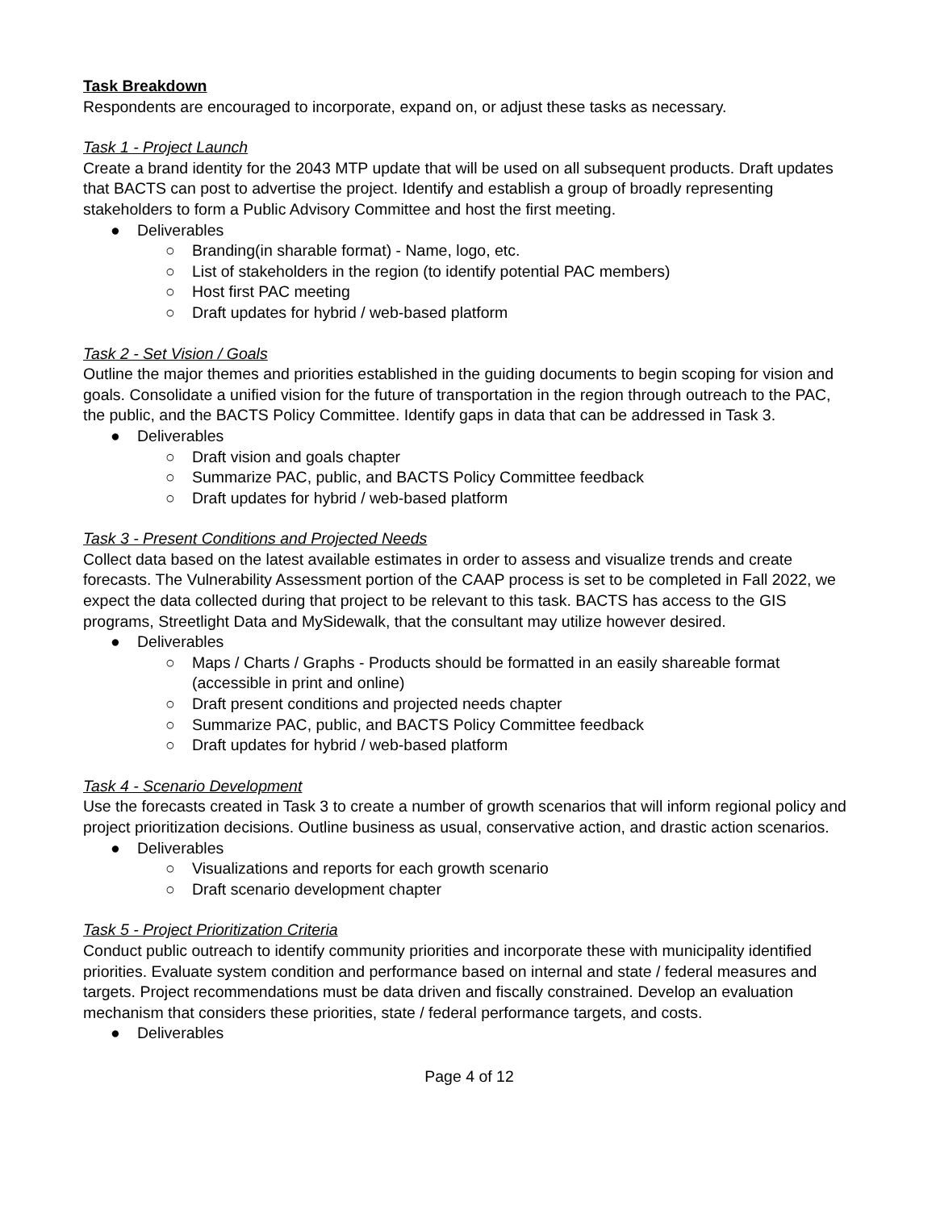Task Breakdown
Respondents are encouraged to incorporate, expand on, or adjust these tasks as necessary.
Task 1 - Project Launch
Create a brand identity for the 2043 MTP update that will be used on all subsequent products. Draft updates that BACTS can post to advertise the project. Identify and establish a group of broadly representing stakeholders to form a Public Advisory Committee and host the first meeting.
● Deliverables
○ Branding(in sharable format) - Name, logo, etc.
○ List of stakeholders in the region (to identify potential PAC members)
○ Host first PAC meeting
○ Draft updates for hybrid / web-based platform
Task 2 - Set Vision / Goals
Outline the major themes and priorities established in the guiding documents to begin scoping for vision and goals. Consolidate a unified vision for the future of transportation in the region through outreach to the PAC, the public, and the BACTS Policy Committee. Identify gaps in data that can be addressed in Task 3.
● Deliverables
○ Draft vision and goals chapter
○ Summarize PAC, public, and BACTS Policy Committee feedback
○ Draft updates for hybrid / web-based platform
Task 3 - Present Conditions and Projected Needs
Collect data based on the latest available estimates in order to assess and visualize trends and create forecasts. The Vulnerability Assessment portion of the CAAP process is set to be completed in Fall 2022, we expect the data collected during that project to be relevant to this task. BACTS has access to the GIS programs, Streetlight Data and MySidewalk, that the consultant may utilize however desired.
● Deliverables
○ Maps / Charts / Graphs - Products should be formatted in an easily shareable format (accessible in print and online)
○ Draft present conditions and projected needs chapter
○ Summarize PAC, public, and BACTS Policy Committee feedback
○ Draft updates for hybrid / web-based platform
Task 4 - Scenario Development
Use the forecasts created in Task 3 to create a number of growth scenarios that will inform regional policy and project prioritization decisions. Outline business as usual, conservative action, and drastic action scenarios.
● Deliverables
○ Visualizations and reports for each growth scenario
○ Draft scenario development chapter
Task 5 - Project Prioritization Criteria
Conduct public outreach to identify community priorities and incorporate these with municipality identified priorities. Evaluate system condition and performance based on internal and state / federal measures and targets. Project recommendations must be data driven and fiscally constrained. Develop an evaluation mechanism that considers these priorities, state / federal performance targets, and costs.
● Deliverables
Page 4 of 12